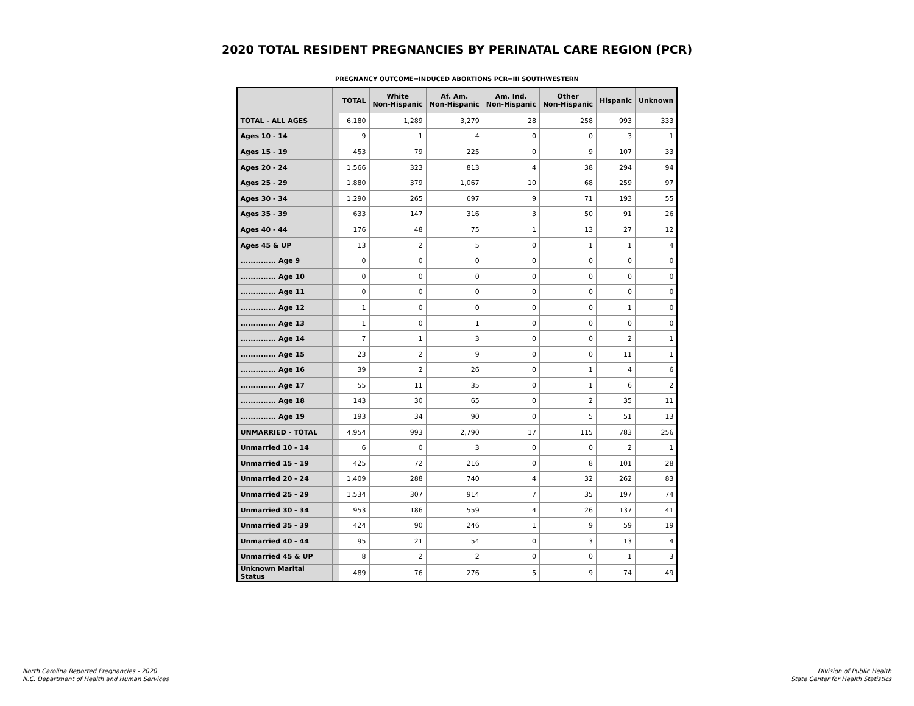2020 TOTAL RESIDENT PREGNANCIES BY PERINATAL CARE REGION (PCR)
PREGNANCY OUTCOME=INDUCED ABORTIONS PCR=III SOUTHWESTERN
| | | TOTAL | White Non-Hispanic | Af. Am. Non-Hispanic | Am. Ind. Non-Hispanic | Other Non-Hispanic | Hispanic | Unknown |
| --- | --- | --- | --- | --- | --- | --- | --- | --- |
| TOTAL - ALL AGES | | 6,180 | 1,289 | 3,279 | 28 | 258 | 993 | 333 |
| Ages 10 - 14 | | 9 | 1 | 4 | 0 | 0 | 3 | 1 |
| Ages 15 - 19 | | 453 | 79 | 225 | 0 | 9 | 107 | 33 |
| Ages 20 - 24 | | 1,566 | 323 | 813 | 4 | 38 | 294 | 94 |
| Ages 25 - 29 | | 1,880 | 379 | 1,067 | 10 | 68 | 259 | 97 |
| Ages 30 - 34 | | 1,290 | 265 | 697 | 9 | 71 | 193 | 55 |
| Ages 35 - 39 | | 633 | 147 | 316 | 3 | 50 | 91 | 26 |
| Ages 40 - 44 | | 176 | 48 | 75 | 1 | 13 | 27 | 12 |
| Ages 45 & UP | | 13 | 2 | 5 | 0 | 1 | 1 | 4 |
| .............. Age 9 | | 0 | 0 | 0 | 0 | 0 | 0 | 0 |
| .............. Age 10 | | 0 | 0 | 0 | 0 | 0 | 0 | 0 |
| .............. Age 11 | | 0 | 0 | 0 | 0 | 0 | 0 | 0 |
| .............. Age 12 | | 1 | 0 | 0 | 0 | 0 | 1 | 0 |
| .............. Age 13 | | 1 | 0 | 1 | 0 | 0 | 0 | 0 |
| .............. Age 14 | | 7 | 1 | 3 | 0 | 0 | 2 | 1 |
| .............. Age 15 | | 23 | 2 | 9 | 0 | 0 | 11 | 1 |
| .............. Age 16 | | 39 | 2 | 26 | 0 | 1 | 4 | 6 |
| .............. Age 17 | | 55 | 11 | 35 | 0 | 1 | 6 | 2 |
| .............. Age 18 | | 143 | 30 | 65 | 0 | 2 | 35 | 11 |
| .............. Age 19 | | 193 | 34 | 90 | 0 | 5 | 51 | 13 |
| UNMARRIED - TOTAL | | 4,954 | 993 | 2,790 | 17 | 115 | 783 | 256 |
| Unmarried 10 - 14 | | 6 | 0 | 3 | 0 | 0 | 2 | 1 |
| Unmarried 15 - 19 | | 425 | 72 | 216 | 0 | 8 | 101 | 28 |
| Unmarried 20 - 24 | | 1,409 | 288 | 740 | 4 | 32 | 262 | 83 |
| Unmarried 25 - 29 | | 1,534 | 307 | 914 | 7 | 35 | 197 | 74 |
| Unmarried 30 - 34 | | 953 | 186 | 559 | 4 | 26 | 137 | 41 |
| Unmarried 35 - 39 | | 424 | 90 | 246 | 1 | 9 | 59 | 19 |
| Unmarried 40 - 44 | | 95 | 21 | 54 | 0 | 3 | 13 | 4 |
| Unmarried 45 & UP | | 8 | 2 | 2 | 0 | 0 | 1 | 3 |
| Unknown Marital Status | | 489 | 76 | 276 | 5 | 9 | 74 | 49 |
North Carolina Reported Pregnancies - 2020
N.C. Department of Health and Human Services
Division of Public Health
State Center for Health Statistics